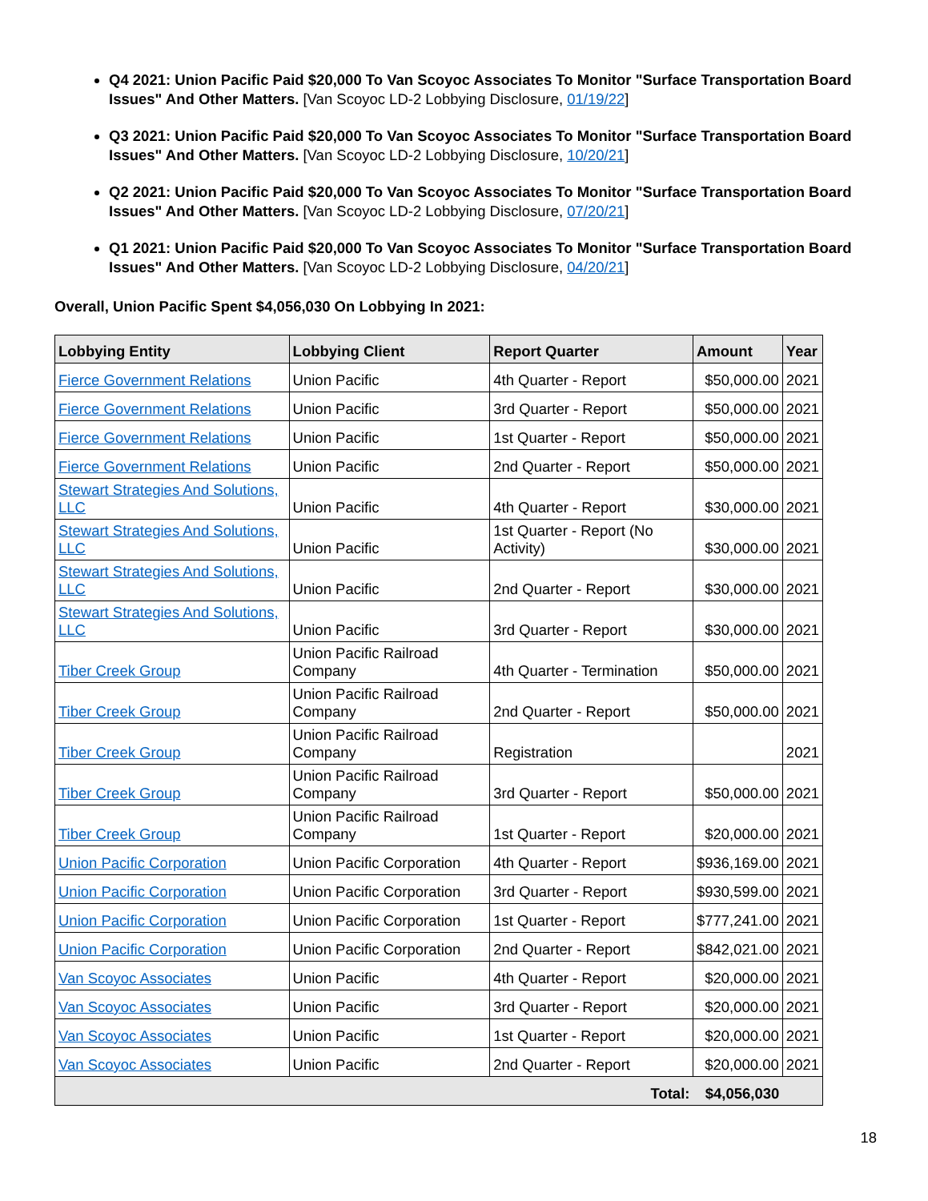Q4 2021: Union Pacific Paid $20,000 To Van Scoyoc Associates To Monitor "Surface Transportation Board Issues" And Other Matters. [Van Scoyoc LD-2 Lobbying Disclosure, 01/19/22]
Q3 2021: Union Pacific Paid $20,000 To Van Scoyoc Associates To Monitor "Surface Transportation Board Issues" And Other Matters. [Van Scoyoc LD-2 Lobbying Disclosure, 10/20/21]
Q2 2021: Union Pacific Paid $20,000 To Van Scoyoc Associates To Monitor "Surface Transportation Board Issues" And Other Matters. [Van Scoyoc LD-2 Lobbying Disclosure, 07/20/21]
Q1 2021: Union Pacific Paid $20,000 To Van Scoyoc Associates To Monitor "Surface Transportation Board Issues" And Other Matters. [Van Scoyoc LD-2 Lobbying Disclosure, 04/20/21]
Overall, Union Pacific Spent $4,056,030 On Lobbying In 2021:
| Lobbying Entity | Lobbying Client | Report Quarter | Amount | Year |
| --- | --- | --- | --- | --- |
| Fierce Government Relations | Union Pacific | 4th Quarter - Report | $50,000.00 | 2021 |
| Fierce Government Relations | Union Pacific | 3rd Quarter - Report | $50,000.00 | 2021 |
| Fierce Government Relations | Union Pacific | 1st Quarter - Report | $50,000.00 | 2021 |
| Fierce Government Relations | Union Pacific | 2nd Quarter - Report | $50,000.00 | 2021 |
| Stewart Strategies And Solutions, LLC | Union Pacific | 4th Quarter - Report | $30,000.00 | 2021 |
| Stewart Strategies And Solutions, LLC | Union Pacific | 1st Quarter - Report (No Activity) | $30,000.00 | 2021 |
| Stewart Strategies And Solutions, LLC | Union Pacific | 2nd Quarter - Report | $30,000.00 | 2021 |
| Stewart Strategies And Solutions, LLC | Union Pacific | 3rd Quarter - Report | $30,000.00 | 2021 |
| Tiber Creek Group | Union Pacific Railroad Company | 4th Quarter - Termination | $50,000.00 | 2021 |
| Tiber Creek Group | Union Pacific Railroad Company | 2nd Quarter - Report | $50,000.00 | 2021 |
| Tiber Creek Group | Union Pacific Railroad Company | Registration | | 2021 |
| Tiber Creek Group | Union Pacific Railroad Company | 3rd Quarter - Report | $50,000.00 | 2021 |
| Tiber Creek Group | Union Pacific Railroad Company | 1st Quarter - Report | $20,000.00 | 2021 |
| Union Pacific Corporation | Union Pacific Corporation | 4th Quarter - Report | $936,169.00 | 2021 |
| Union Pacific Corporation | Union Pacific Corporation | 3rd Quarter - Report | $930,599.00 | 2021 |
| Union Pacific Corporation | Union Pacific Corporation | 1st Quarter - Report | $777,241.00 | 2021 |
| Union Pacific Corporation | Union Pacific Corporation | 2nd Quarter - Report | $842,021.00 | 2021 |
| Van Scoyoc Associates | Union Pacific | 4th Quarter - Report | $20,000.00 | 2021 |
| Van Scoyoc Associates | Union Pacific | 3rd Quarter - Report | $20,000.00 | 2021 |
| Van Scoyoc Associates | Union Pacific | 1st Quarter - Report | $20,000.00 | 2021 |
| Van Scoyoc Associates | Union Pacific | 2nd Quarter - Report | $20,000.00 | 2021 |
| Total: | | | $4,056,030 | |
18